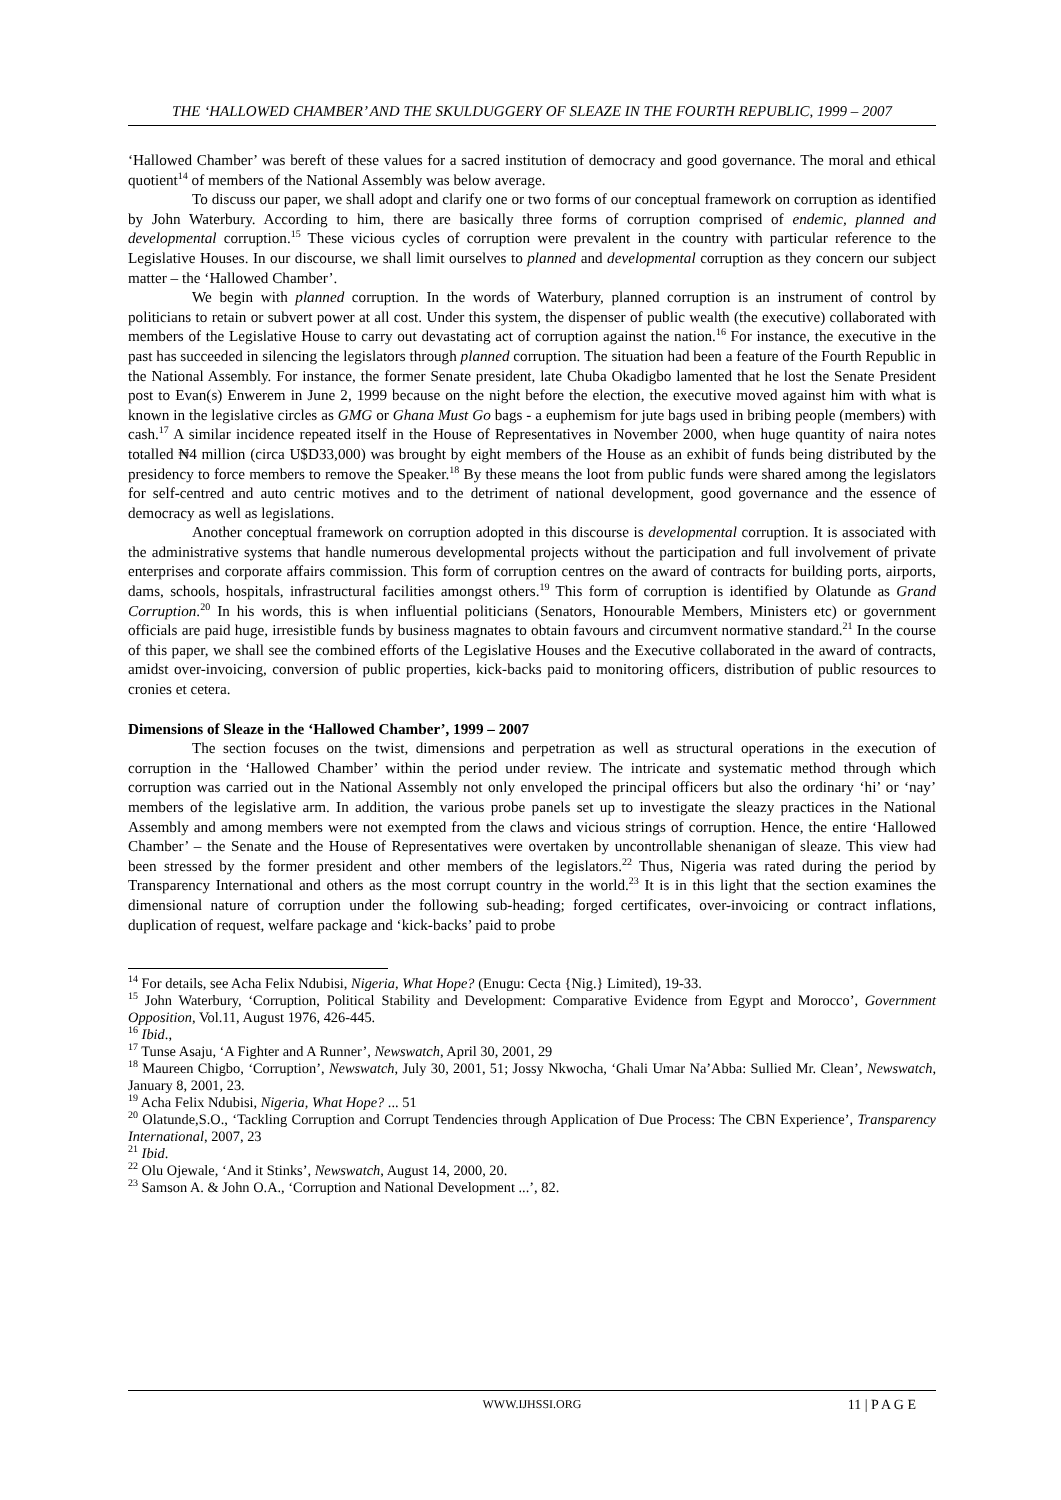THE ‘HALLOWED CHAMBER’ AND THE SKULDUGGERY OF SLEAZE IN THE FOURTH REPUBLIC, 1999 – 2007
‘Hallowed Chamber’ was bereft of these values for a sacred institution of democracy and good governance. The moral and ethical quotient<sup>14</sup> of members of the National Assembly was below average.
To discuss our paper, we shall adopt and clarify one or two forms of our conceptual framework on corruption as identified by John Waterbury. According to him, there are basically three forms of corruption comprised of endemic, planned and developmental corruption.<sup>15</sup> These vicious cycles of corruption were prevalent in the country with particular reference to the Legislative Houses. In our discourse, we shall limit ourselves to planned and developmental corruption as they concern our subject matter – the ‘Hallowed Chamber’.
We begin with planned corruption. In the words of Waterbury, planned corruption is an instrument of control by politicians to retain or subvert power at all cost. Under this system, the dispenser of public wealth (the executive) collaborated with members of the Legislative House to carry out devastating act of corruption against the nation.<sup>16</sup> For instance, the executive in the past has succeeded in silencing the legislators through planned corruption. The situation had been a feature of the Fourth Republic in the National Assembly. For instance, the former Senate president, late Chuba Okadigbo lamented that he lost the Senate President post to Evan(s) Enwerem in June 2, 1999 because on the night before the election, the executive moved against him with what is known in the legislative circles as GMG or Ghana Must Go bags - a euphemism for jute bags used in bribing people (members) with cash.<sup>17</sup> A similar incidence repeated itself in the House of Representatives in November 2000, when huge quantity of naira notes totalled ₦4 million (circa U$D33,000) was brought by eight members of the House as an exhibit of funds being distributed by the presidency to force members to remove the Speaker.<sup>18</sup> By these means the loot from public funds were shared among the legislators for self-centred and auto centric motives and to the detriment of national development, good governance and the essence of democracy as well as legislations.
Another conceptual framework on corruption adopted in this discourse is developmental corruption. It is associated with the administrative systems that handle numerous developmental projects without the participation and full involvement of private enterprises and corporate affairs commission. This form of corruption centres on the award of contracts for building ports, airports, dams, schools, hospitals, infrastructural facilities amongst others.<sup>19</sup> This form of corruption is identified by Olatunde as Grand Corruption.<sup>20</sup> In his words, this is when influential politicians (Senators, Honourable Members, Ministers etc) or government officials are paid huge, irresistible funds by business magnates to obtain favours and circumvent normative standard.<sup>21</sup> In the course of this paper, we shall see the combined efforts of the Legislative Houses and the Executive collaborated in the award of contracts, amidst over-invoicing, conversion of public properties, kick-backs paid to monitoring officers, distribution of public resources to cronies et cetera.
Dimensions of Sleaze in the ‘Hallowed Chamber’, 1999 – 2007
The section focuses on the twist, dimensions and perpetration as well as structural operations in the execution of corruption in the ‘Hallowed Chamber’ within the period under review. The intricate and systematic method through which corruption was carried out in the National Assembly not only enveloped the principal officers but also the ordinary ‘hi’ or ‘nay’ members of the legislative arm. In addition, the various probe panels set up to investigate the sleazy practices in the National Assembly and among members were not exempted from the claws and vicious strings of corruption. Hence, the entire ‘Hallowed Chamber’ – the Senate and the House of Representatives were overtaken by uncontrollable shenanigan of sleaze. This view had been stressed by the former president and other members of the legislators.<sup>22</sup> Thus, Nigeria was rated during the period by Transparency International and others as the most corrupt country in the world.<sup>23</sup> It is in this light that the section examines the dimensional nature of corruption under the following sub-heading; forged certificates, over-invoicing or contract inflations, duplication of request, welfare package and ‘kick-backs’ paid to probe
<sup>14</sup> For details, see Acha Felix Ndubisi, Nigeria, What Hope? (Enugu: Cecta {Nig.} Limited), 19-33.
<sup>15</sup> John Waterbury, ‘Corruption, Political Stability and Development: Comparative Evidence from Egypt and Morocco’, Government Opposition, Vol.11, August 1976, 426-445.
<sup>16</sup> Ibid.,
<sup>17</sup> Tunse Asaju, ‘A Fighter and A Runner’, Newswatch, April 30, 2001, 29
<sup>18</sup> Maureen Chigbo, ‘Corruption’, Newswatch, July 30, 2001, 51; Jossy Nkwocha, ‘Ghali Umar Na’Abba: Sullied Mr. Clean’, Newswatch, January 8, 2001, 23.
<sup>19</sup> Acha Felix Ndubisi, Nigeria, What Hope? ... 51
<sup>20</sup> Olatunde,S.O., ‘Tackling Corruption and Corrupt Tendencies through Application of Due Process: The CBN Experience’, Transparency International, 2007, 23
<sup>21</sup> Ibid.
<sup>22</sup> Olu Ojewale, ‘And it Stinks’, Newswatch, August 14, 2000, 20.
<sup>23</sup> Samson A. & John O.A., ‘Corruption and National Development ...’, 82.
WWW.IJHSSI.ORG
11 | P A G E